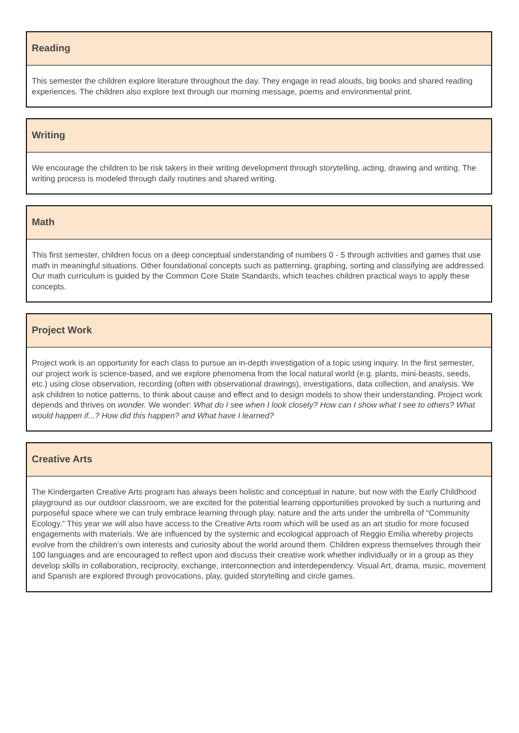Reading
This semester the children explore literature throughout the day. They engage in read alouds, big books and shared reading experiences. The children also explore text through our morning message, poems and environmental print.
Writing
We encourage the children to be risk takers in their writing development through storytelling, acting, drawing and writing. The writing process is modeled through daily routines and shared writing.
Math
This first semester, children focus on a deep conceptual understanding of numbers 0 - 5 through activities and games that use math in meaningful situations. Other foundational concepts such as patterning, graphing, sorting and classifying are addressed. Our math curriculum is guided by the Common Core State Standards, which teaches children practical ways to apply these concepts.
Project Work
Project work is an opportunity for each class to pursue an in-depth investigation of a topic using inquiry. In the first semester, our project work is science-based, and we explore phenomena from the local natural world (e.g. plants, mini-beasts, seeds, etc.) using close observation, recording (often with observational drawings), investigations, data collection, and analysis. We ask children to notice patterns, to think about cause and effect and to design models to show their understanding. Project work depends and thrives on wonder. We wonder: What do I see when I look closely? How can I show what I see to others? What would happen if...? How did this happen? and What have I learned?
Creative Arts
The Kindergarten Creative Arts program has always been holistic and conceptual in nature, but now with the Early Childhood playground as our outdoor classroom, we are excited for the potential learning opportunities provoked by such a nurturing and purposeful space where we can truly embrace learning through play, nature and the arts under the umbrella of “Community Ecology.” This year we will also have access to the Creative Arts room which will be used as an art studio for more focused engagements with materials. We are influenced by the systemic and ecological approach of Reggio Emilia whereby projects evolve from the children’s own interests and curiosity about the world around them. Children express themselves through their 100 languages and are encouraged to reflect upon and discuss their creative work whether individually or in a group as they develop skills in collaboration, reciprocity, exchange, interconnection and interdependency. Visual Art, drama, music, movement and Spanish are explored through provocations, play, guided storytelling and circle games.